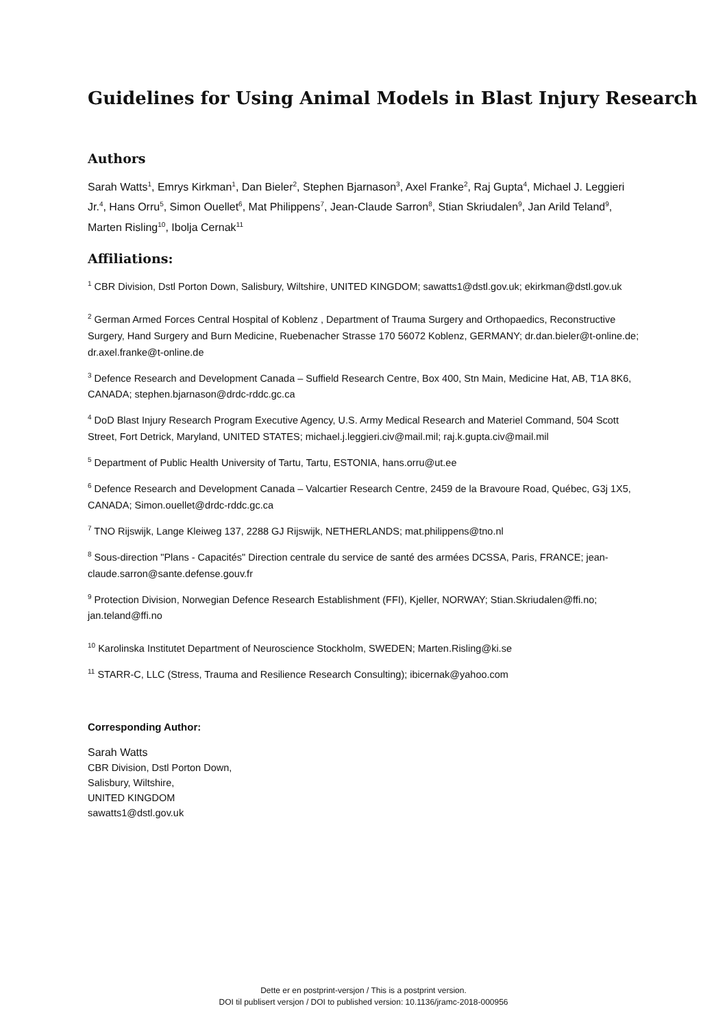Guidelines for Using Animal Models in Blast Injury Research
Authors
Sarah Watts<sup>1</sup>, Emrys Kirkman<sup>1</sup>, Dan Bieler<sup>2</sup>, Stephen Bjarnason<sup>3</sup>, Axel Franke<sup>2</sup>, Raj Gupta<sup>4</sup>, Michael J. Leggieri Jr.<sup>4</sup>, Hans Orru<sup>5</sup>, Simon Ouellet<sup>6</sup>, Mat Philippens<sup>7</sup>, Jean-Claude Sarron<sup>8</sup>, Stian Skriudalen<sup>9</sup>, Jan Arild Teland<sup>9</sup>, Marten Risling<sup>10</sup>, Ibolja Cernak<sup>11</sup>
Affiliations:
<sup>1</sup> CBR Division, Dstl Porton Down, Salisbury, Wiltshire, UNITED KINGDOM; sawatts1@dstl.gov.uk; ekirkman@dstl.gov.uk
<sup>2</sup> German Armed Forces Central Hospital of Koblenz , Department of Trauma Surgery and Orthopaedics, Reconstructive Surgery, Hand Surgery and Burn Medicine, Ruebenacher Strasse 170 56072 Koblenz, GERMANY; dr.dan.bieler@t-online.de; dr.axel.franke@t-online.de
<sup>3</sup> Defence Research and Development Canada – Suffield Research Centre, Box 400, Stn Main, Medicine Hat, AB, T1A 8K6, CANADA; stephen.bjarnason@drdc-rddc.gc.ca
<sup>4</sup> DoD Blast Injury Research Program Executive Agency, U.S. Army Medical Research and Materiel Command, 504 Scott Street, Fort Detrick, Maryland, UNITED STATES; michael.j.leggieri.civ@mail.mil; raj.k.gupta.civ@mail.mil
<sup>5</sup> Department of Public Health University of Tartu, Tartu, ESTONIA, hans.orru@ut.ee
<sup>6</sup> Defence Research and Development Canada – Valcartier Research Centre, 2459 de la Bravoure Road, Québec, G3j 1X5, CANADA; Simon.ouellet@drdc-rddc.gc.ca
<sup>7</sup> TNO Rijswijk, Lange Kleiweg 137, 2288 GJ Rijswijk, NETHERLANDS; mat.philippens@tno.nl
<sup>8</sup> Sous-direction "Plans - Capacités" Direction centrale du service de santé des armées DCSSA, Paris, FRANCE; jean-claude.sarron@sante.defense.gouv.fr
<sup>9</sup> Protection Division, Norwegian Defence Research Establishment (FFI), Kjeller, NORWAY; Stian.Skriudalen@ffi.no; jan.teland@ffi.no
<sup>10</sup> Karolinska Institutet Department of Neuroscience Stockholm, SWEDEN; Marten.Risling@ki.se
<sup>11</sup> STARR-C, LLC (Stress, Trauma and Resilience Research Consulting); ibicernak@yahoo.com
Corresponding Author:
Sarah Watts
CBR Division, Dstl Porton Down,
Salisbury, Wiltshire,
UNITED KINGDOM
sawatts1@dstl.gov.uk
Dette er en postprint-versjon / This is a postprint version.
DOI til publisert versjon / DOI to published version: 10.1136/jramc-2018-000956